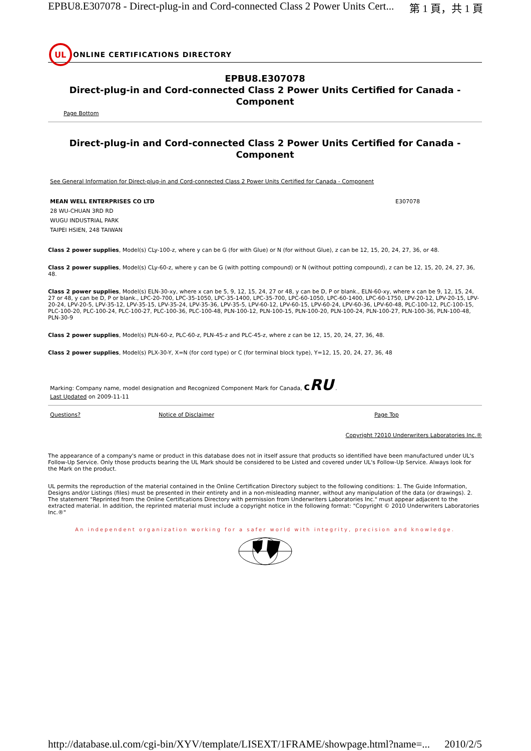EPBU8.E307078 - Direct-plug-in and Cord-connected Class 2 Power Units Cert... 第 1 頁，共 1 頁
UL
ONLINE CERTIFICATIONS DIRECTORY
EPBU8.E307078
Direct-plug-in and Cord-connected Class 2 Power Units Certified for Canada - Component
Page Bottom
Direct-plug-in and Cord-connected Class 2 Power Units Certified for Canada - Component
See General Information for Direct-plug-in and Cord-connected Class 2 Power Units Certified for Canada - Component
MEAN WELL ENTERPRISES CO LTD
28 WU-CHUAN 3RD RD
WUGU INDUSTRIAL PARK
TAIPEI HSIEN, 248 TAIWAN
E307078
Class 2 power supplies, Model(s) CLy-100-z, where y can be G (for with Glue) or N (for without Glue), z can be 12, 15, 20, 24, 27, 36, or 48.
Class 2 power supplies, Model(s) CLy-60-z, where y can be G (with potting compound) or N (without potting compound), z can be 12, 15, 20, 24, 27, 36, 48.
Class 2 power supplies, Model(s) ELN-30-xy, where x can be 5, 9, 12, 15, 24, 27 or 48, y can be D, P or blank., ELN-60-xy, where x can be 9, 12, 15, 24, 27 or 48, y can be D, P or blank., LPC-20-700, LPC-35-1050, LPC-35-1400, LPC-35-700, LPC-60-1050, LPC-60-1400, LPC-60-1750, LPV-20-12, LPV-20-15, LPV-20-24, LPV-20-5, LPV-35-12, LPV-35-15, LPV-35-24, LPV-35-36, LPV-35-5, LPV-60-12, LPV-60-15, LPV-60-24, LPV-60-36, LPV-60-48, PLC-100-12, PLC-100-15, PLC-100-20, PLC-100-24, PLC-100-27, PLC-100-36, PLC-100-48, PLN-100-12, PLN-100-15, PLN-100-20, PLN-100-24, PLN-100-27, PLN-100-36, PLN-100-48, PLN-30-9
Class 2 power supplies, Model(s) PLN-60-z, PLC-60-z, PLN-45-z and PLC-45-z, where z can be 12, 15, 20, 24, 27, 36, 48.
Class 2 power supplies, Model(s) PLX-30-Y, X=N (for cord type) or C (for terminal block type), Y=12, 15, 20, 24, 27, 36, 48
Marking: Company name, model designation and Recognized Component Mark for Canada, cRU .
Last Updated on 2009-11-11
Questions? Notice of Disclaimer Page Top
Copyright ?2010 Underwriters Laboratories Inc.®
The appearance of a company's name or product in this database does not in itself assure that products so identified have been manufactured under UL's Follow-Up Service. Only those products bearing the UL Mark should be considered to be Listed and covered under UL's Follow-Up Service. Always look for the Mark on the product.
UL permits the reproduction of the material contained in the Online Certification Directory subject to the following conditions: 1. The Guide Information, Designs and/or Listings (files) must be presented in their entirety and in a non-misleading manner, without any manipulation of the data (or drawings). 2. The statement "Reprinted from the Online Certifications Directory with permission from Underwriters Laboratories Inc." must appear adjacent to the extracted material. In addition, the reprinted material must include a copyright notice in the following format: "Copyright © 2010 Underwriters Laboratories Inc.®"
An independent organization working for a safer world with integrity, precision and knowledge.
http://database.ul.com/cgi-bin/XYV/template/LISEXT/1FRAME/showpage.html?name=... 2010/2/5